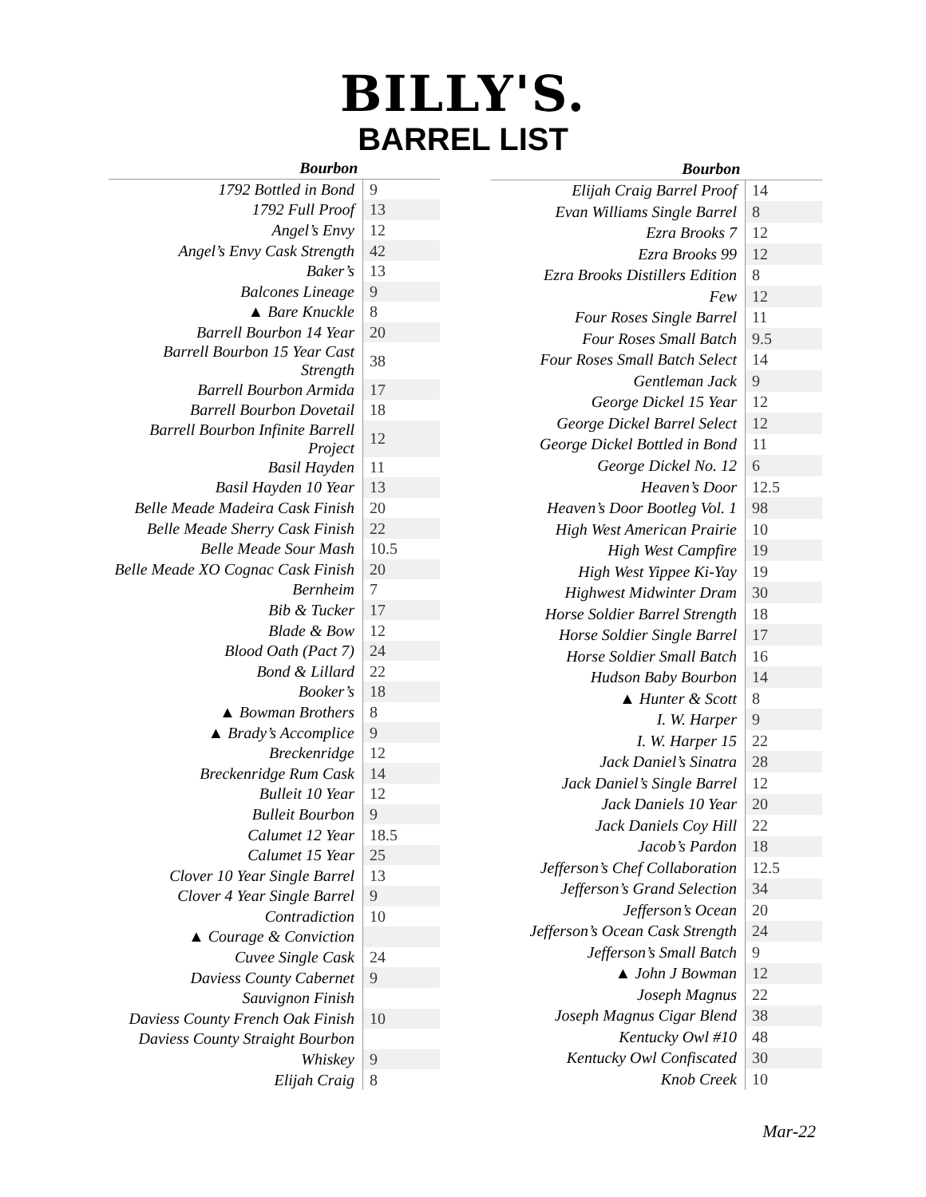BILLY'S.
BARREL LIST
| Bourbon | |
| --- | --- |
| 1792 Bottled in Bond | 9 |
| 1792 Full Proof | 13 |
| Angel’s Envy | 12 |
| Angel’s Envy Cask Strength | 42 |
| Baker’s | 13 |
| Balcones Lineage | 9 |
| ▲ Bare Knuckle | 8 |
| Barrell Bourbon 14 Year | 20 |
| Barrell Bourbon 15 Year Cast Strength | 38 |
| Barrell Bourbon Armida | 17 |
| Barrell Bourbon Dovetail | 18 |
| Barrell Bourbon Infinite Barrell Project | 12 |
| Basil Hayden | 11 |
| Basil Hayden 10 Year | 13 |
| Belle Meade Madeira Cask Finish | 20 |
| Belle Meade Sherry Cask Finish | 22 |
| Belle Meade Sour Mash | 10.5 |
| Belle Meade XO Cognac Cask Finish | 20 |
| Bernheim | 7 |
| Bib & Tucker | 17 |
| Blade & Bow | 12 |
| Blood Oath (Pact 7) | 24 |
| Bond & Lillard | 22 |
| Booker’s | 18 |
| ▲ Bowman Brothers | 8 |
| ▲ Brady’s Accomplice | 9 |
| Breckenridge | 12 |
| Breckenridge Rum Cask | 14 |
| Bulleit 10 Year | 12 |
| Bulleit Bourbon | 9 |
| Calumet 12 Year | 18.5 |
| Calumet 15 Year | 25 |
| Clover 10 Year Single Barrel | 13 |
| Clover 4 Year Single Barrel | 9 |
| Contradiction | 10 |
| ▲ Courage & Conviction | |
| Cuvee Single Cask | 24 |
| Daviess County Cabernet | 9 |
| Sauvignon Finish | |
| Daviess County French Oak Finish | 10 |
| Daviess County Straight Bourbon | |
| Whiskey | 9 |
| Elijah Craig | 8 |
| Bourbon | |
| --- | --- |
| Elijah Craig Barrel Proof | 14 |
| Evan Williams Single Barrel | 8 |
| Ezra Brooks 7 | 12 |
| Ezra Brooks 99 | 12 |
| Ezra Brooks Distillers Edition | 8 |
| Few | 12 |
| Four Roses Single Barrel | 11 |
| Four Roses Small Batch | 9.5 |
| Four Roses Small Batch Select | 14 |
| Gentleman Jack | 9 |
| George Dickel 15 Year | 12 |
| George Dickel Barrel Select | 12 |
| George Dickel Bottled in Bond | 11 |
| George Dickel No. 12 | 6 |
| Heaven’s Door | 12.5 |
| Heaven’s Door Bootleg Vol. 1 | 98 |
| High West American Prairie | 10 |
| High West Campfire | 19 |
| High West Yippee Ki-Yay | 19 |
| Highwest Midwinter Dram | 30 |
| Horse Soldier Barrel Strength | 18 |
| Horse Soldier Single Barrel | 17 |
| Horse Soldier Small Batch | 16 |
| Hudson Baby Bourbon | 14 |
| ▲ Hunter & Scott | 8 |
| I. W. Harper | 9 |
| I. W. Harper 15 | 22 |
| Jack Daniel’s Sinatra | 28 |
| Jack Daniel’s Single Barrel | 12 |
| Jack Daniels 10 Year | 20 |
| Jack Daniels Coy Hill | 22 |
| Jacob’s Pardon | 18 |
| Jefferson’s Chef Collaboration | 12.5 |
| Jefferson’s Grand Selection | 34 |
| Jefferson’s Ocean | 20 |
| Jefferson’s Ocean Cask Strength | 24 |
| Jefferson’s Small Batch | 9 |
| ▲ John J Bowman | 12 |
| Joseph Magnus | 22 |
| Joseph Magnus Cigar Blend | 38 |
| Kentucky Owl #10 | 48 |
| Kentucky Owl Confiscated | 30 |
| Knob Creek | 10 |
Mar-22